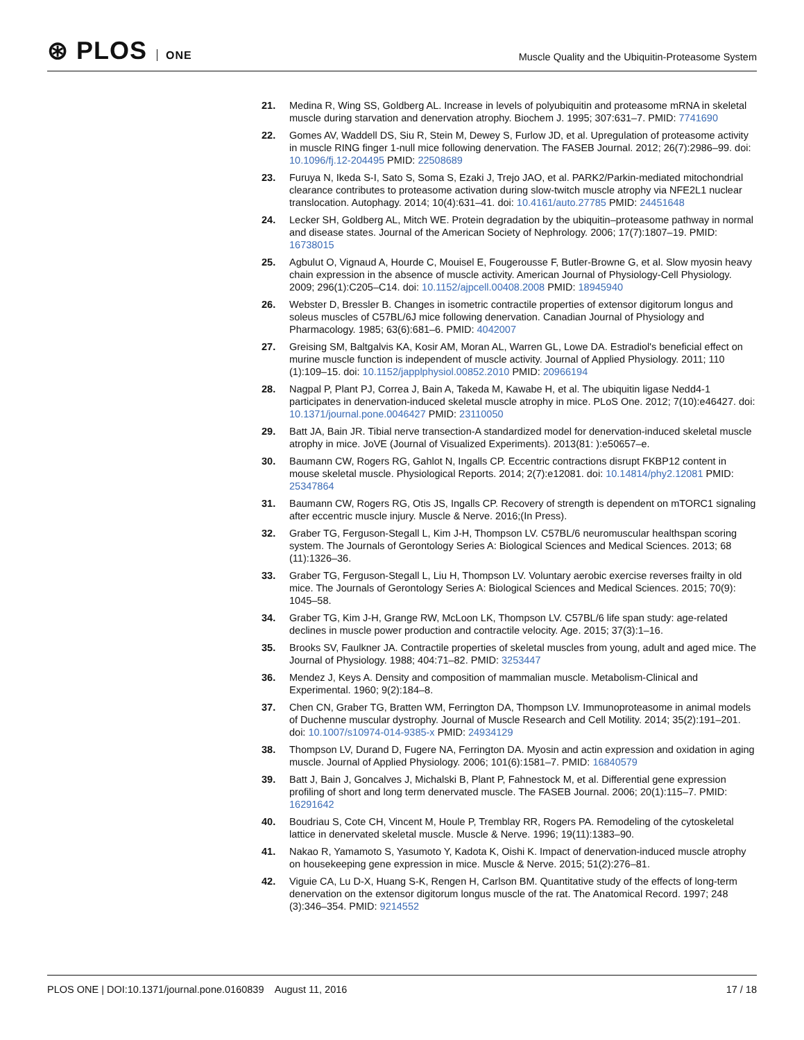⊛ PLOS ONE
Muscle Quality and the Ubiquitin-Proteasome System
21. Medina R, Wing SS, Goldberg AL. Increase in levels of polyubiquitin and proteasome mRNA in skeletal muscle during starvation and denervation atrophy. Biochem J. 1995; 307:631–7. PMID: 7741690
22. Gomes AV, Waddell DS, Siu R, Stein M, Dewey S, Furlow JD, et al. Upregulation of proteasome activity in muscle RING finger 1-null mice following denervation. The FASEB Journal. 2012; 26(7):2986–99. doi: 10.1096/fj.12-204495 PMID: 22508689
23. Furuya N, Ikeda S-I, Sato S, Soma S, Ezaki J, Trejo JAO, et al. PARK2/Parkin-mediated mitochondrial clearance contributes to proteasome activation during slow-twitch muscle atrophy via NFE2L1 nuclear translocation. Autophagy. 2014; 10(4):631–41. doi: 10.4161/auto.27785 PMID: 24451648
24. Lecker SH, Goldberg AL, Mitch WE. Protein degradation by the ubiquitin–proteasome pathway in normal and disease states. Journal of the American Society of Nephrology. 2006; 17(7):1807–19. PMID: 16738015
25. Agbulut O, Vignaud A, Hourde C, Mouisel E, Fougerousse F, Butler-Browne G, et al. Slow myosin heavy chain expression in the absence of muscle activity. American Journal of Physiology-Cell Physiology. 2009; 296(1):C205–C14. doi: 10.1152/ajpcell.00408.2008 PMID: 18945940
26. Webster D, Bressler B. Changes in isometric contractile properties of extensor digitorum longus and soleus muscles of C57BL/6J mice following denervation. Canadian Journal of Physiology and Pharmacology. 1985; 63(6):681–6. PMID: 4042007
27. Greising SM, Baltgalvis KA, Kosir AM, Moran AL, Warren GL, Lowe DA. Estradiol's beneficial effect on murine muscle function is independent of muscle activity. Journal of Applied Physiology. 2011; 110 (1):109–15. doi: 10.1152/japplphysiol.00852.2010 PMID: 20966194
28. Nagpal P, Plant PJ, Correa J, Bain A, Takeda M, Kawabe H, et al. The ubiquitin ligase Nedd4-1 participates in denervation-induced skeletal muscle atrophy in mice. PLoS One. 2012; 7(10):e46427. doi: 10.1371/journal.pone.0046427 PMID: 23110050
29. Batt JA, Bain JR. Tibial nerve transection-A standardized model for denervation-induced skeletal muscle atrophy in mice. JoVE (Journal of Visualized Experiments). 2013(81: ):e50657–e.
30. Baumann CW, Rogers RG, Gahlot N, Ingalls CP. Eccentric contractions disrupt FKBP12 content in mouse skeletal muscle. Physiological Reports. 2014; 2(7):e12081. doi: 10.14814/phy2.12081 PMID: 25347864
31. Baumann CW, Rogers RG, Otis JS, Ingalls CP. Recovery of strength is dependent on mTORC1 signaling after eccentric muscle injury. Muscle & Nerve. 2016;(In Press).
32. Graber TG, Ferguson-Stegall L, Kim J-H, Thompson LV. C57BL/6 neuromuscular healthspan scoring system. The Journals of Gerontology Series A: Biological Sciences and Medical Sciences. 2013; 68 (11):1326–36.
33. Graber TG, Ferguson-Stegall L, Liu H, Thompson LV. Voluntary aerobic exercise reverses frailty in old mice. The Journals of Gerontology Series A: Biological Sciences and Medical Sciences. 2015; 70(9): 1045–58.
34. Graber TG, Kim J-H, Grange RW, McLoon LK, Thompson LV. C57BL/6 life span study: age-related declines in muscle power production and contractile velocity. Age. 2015; 37(3):1–16.
35. Brooks SV, Faulkner JA. Contractile properties of skeletal muscles from young, adult and aged mice. The Journal of Physiology. 1988; 404:71–82. PMID: 3253447
36. Mendez J, Keys A. Density and composition of mammalian muscle. Metabolism-Clinical and Experimental. 1960; 9(2):184–8.
37. Chen CN, Graber TG, Bratten WM, Ferrington DA, Thompson LV. Immunoproteasome in animal models of Duchenne muscular dystrophy. Journal of Muscle Research and Cell Motility. 2014; 35(2):191–201. doi: 10.1007/s10974-014-9385-x PMID: 24934129
38. Thompson LV, Durand D, Fugere NA, Ferrington DA. Myosin and actin expression and oxidation in aging muscle. Journal of Applied Physiology. 2006; 101(6):1581–7. PMID: 16840579
39. Batt J, Bain J, Goncalves J, Michalski B, Plant P, Fahnestock M, et al. Differential gene expression profiling of short and long term denervated muscle. The FASEB Journal. 2006; 20(1):115–7. PMID: 16291642
40. Boudriau S, Cote CH, Vincent M, Houle P, Tremblay RR, Rogers PA. Remodeling of the cytoskeletal lattice in denervated skeletal muscle. Muscle & Nerve. 1996; 19(11):1383–90.
41. Nakao R, Yamamoto S, Yasumoto Y, Kadota K, Oishi K. Impact of denervation-induced muscle atrophy on housekeeping gene expression in mice. Muscle & Nerve. 2015; 51(2):276–81.
42. Viguie CA, Lu D-X, Huang S-K, Rengen H, Carlson BM. Quantitative study of the effects of long-term denervation on the extensor digitorum longus muscle of the rat. The Anatomical Record. 1997; 248 (3):346–354. PMID: 9214552
PLOS ONE | DOI:10.1371/journal.pone.0160839 August 11, 2016
17 / 18